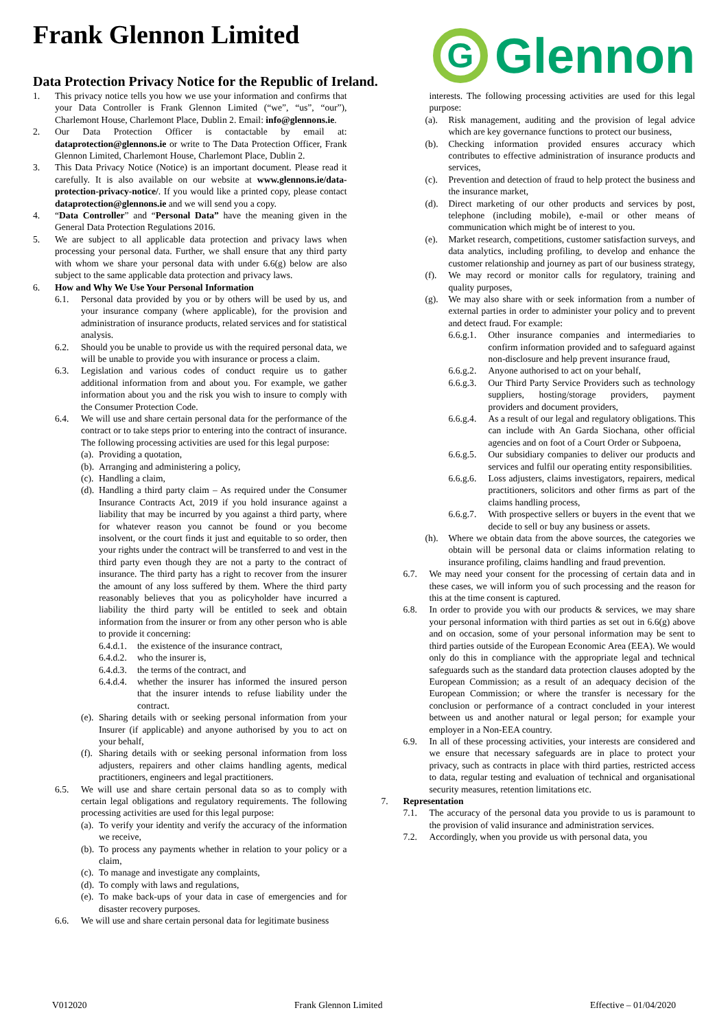Frank Glennon Limited
Data Protection Privacy Notice for the Republic of Ireland.
G
Glennon
1. This privacy notice tells you how we use your information and confirms that your Data Controller is Frank Glennon Limited (“we”, “us”, “our”), Charlemont House, Charlemont Place, Dublin 2. Email: info@glennons.ie.
2. Our Data Protection Officer is contactable by email at: dataprotection@glennons.ie or write to The Data Protection Officer, Frank Glennon Limited, Charlemont House, Charlemont Place, Dublin 2.
3. This Data Privacy Notice (Notice) is an important document. Please read it carefully. It is also available on our website at www.glennons.ie/data-protection-privacy-notice/. If you would like a printed copy, please contact dataprotection@glennons.ie and we will send you a copy.
4. “Data Controller” and “Personal Data” have the meaning given in the General Data Protection Regulations 2016.
5. We are subject to all applicable data protection and privacy laws when processing your personal data. Further, we shall ensure that any third party with whom we share your personal data with under 6.6(g) below are also subject to the same applicable data protection and privacy laws.
6. How and Why We Use Your Personal Information
6.1. Personal data provided by you or by others will be used by us, and your insurance company (where applicable), for the provision and administration of insurance products, related services and for statistical analysis.
6.2. Should you be unable to provide us with the required personal data, we will be unable to provide you with insurance or process a claim.
6.3. Legislation and various codes of conduct require us to gather additional information from and about you. For example, we gather information about you and the risk you wish to insure to comply with the Consumer Protection Code.
6.4. We will use and share certain personal data for the performance of the contract or to take steps prior to entering into the contract of insurance. The following processing activities are used for this legal purpose:
(a).
Providing a quotation,
(b).
Arranging and administering a policy,
(c).
Handling a claim,
(d).
Handling a third party claim – As required under the Consumer Insurance Contracts Act, 2019 if you hold insurance against a liability that may be incurred by you against a third party, where for whatever reason you cannot be found or you become insolvent, or the court finds it just and equitable to so order, then your rights under the contract will be transferred to and vest in the third party even though they are not a party to the contract of insurance. The third party has a right to recover from the insurer the amount of any loss suffered by them. Where the third party reasonably believes that you as policyholder have incurred a liability the third party will be entitled to seek and obtain information from the insurer or from any other person who is able to provide it concerning:
6.4.d.1.
the existence of the insurance contract,
6.4.d.2.
who the insurer is,
6.4.d.3.
the terms of the contract, and
6.4.d.4.
whether the insurer has informed the insured person that the insurer intends to refuse liability under the contract.
(e).
Sharing details with or seeking personal information from your Insurer (if applicable) and anyone authorised by you to act on your behalf,
(f).
Sharing details with or seeking personal information from loss adjusters, repairers and other claims handling agents, medical practitioners, engineers and legal practitioners.
6.5. We will use and share certain personal data so as to comply with certain legal obligations and regulatory requirements. The following processing activities are used for this legal purpose:
(a).
To verify your identity and verify the accuracy of the information we receive,
(b).
To process any payments whether in relation to your policy or a claim,
(c).
To manage and investigate any complaints,
(d).
To comply with laws and regulations,
(e).
To make back-ups of your data in case of emergencies and for disaster recovery purposes.
6.6. We will use and share certain personal data for legitimate business
interests. The following processing activities are used for this legal purpose:
(a). Risk management, auditing and the provision of legal advice which are key governance functions to protect our business,
(b). Checking information provided ensures accuracy which contributes to effective administration of insurance products and services,
(c). Prevention and detection of fraud to help protect the business and the insurance market,
(d). Direct marketing of our other products and services by post, telephone (including mobile), e-mail or other means of communication which might be of interest to you.
(e). Market research, competitions, customer satisfaction surveys, and data analytics, including profiling, to develop and enhance the customer relationship and journey as part of our business strategy,
(f). We may record or monitor calls for regulatory, training and quality purposes,
(g). We may also share with or seek information from a number of external parties in order to administer your policy and to prevent and detect fraud. For example:
6.6.g.1.
Other insurance companies and intermediaries to confirm information provided and to safeguard against non-disclosure and help prevent insurance fraud,
6.6.g.2.
Anyone authorised to act on your behalf,
6.6.g.3.
Our Third Party Service Providers such as technology suppliers, hosting/storage providers, payment providers and document providers,
6.6.g.4.
As a result of our legal and regulatory obligations. This can include with An Garda Siochana, other official agencies and on foot of a Court Order or Subpoena,
6.6.g.5.
Our subsidiary companies to deliver our products and services and fulfil our operating entity responsibilities.
6.6.g.6.
Loss adjusters, claims investigators, repairers, medical practitioners, solicitors and other firms as part of the claims handling process,
6.6.g.7.
With prospective sellers or buyers in the event that we decide to sell or buy any business or assets.
(h). Where we obtain data from the above sources, the categories we obtain will be personal data or claims information relating to insurance profiling, claims handling and fraud prevention.
6.7. We may need your consent for the processing of certain data and in these cases, we will inform you of such processing and the reason for this at the time consent is captured.
6.8. In order to provide you with our products & services, we may share your personal information with third parties as set out in 6.6(g) above and on occasion, some of your personal information may be sent to third parties outside of the European Economic Area (EEA). We would only do this in compliance with the appropriate legal and technical safeguards such as the standard data protection clauses adopted by the European Commission; as a result of an adequacy decision of the European Commission; or where the transfer is necessary for the conclusion or performance of a contract concluded in your interest between us and another natural or legal person; for example your employer in a Non-EEA country.
6.9. In all of these processing activities, your interests are considered and we ensure that necessary safeguards are in place to protect your privacy, such as contracts in place with third parties, restricted access to data, regular testing and evaluation of technical and organisational security measures, retention limitations etc.
7. Representation
7.1. The accuracy of the personal data you provide to us is paramount to the provision of valid insurance and administration services.
7.2. Accordingly, when you provide us with personal data, you
V012020 Frank Glennon Limited Effective – 01/04/2020